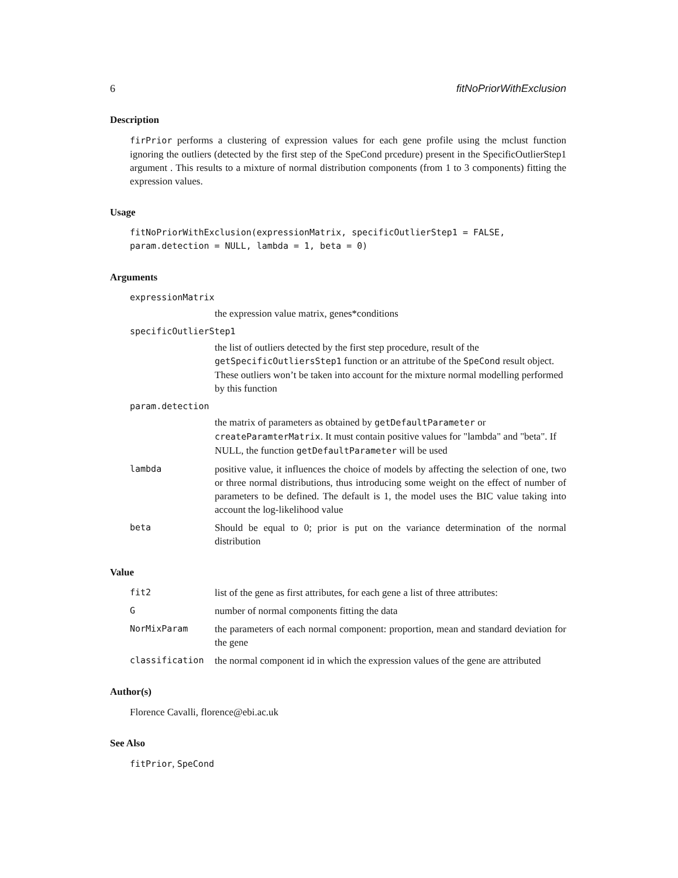6 fitNoPriorWithExclusion
Description
firPrior performs a clustering of expression values for each gene profile using the mclust function ignoring the outliers (detected by the first step of the SpeCond prcedure) present in the SpecificOutlierStep1 argument . This results to a mixture of normal distribution components (from 1 to 3 components) fitting the expression values.
Usage
fitNoPriorWithExclusion(expressionMatrix, specificOutlierStep1 = FALSE,
param.detection = NULL, lambda = 1, beta = 0)
Arguments
expressionMatrix
the expression value matrix, genes*conditions
specificOutlierStep1
the list of outliers detected by the first step procedure, result of the getSpecificOutliersStep1 function or an attritube of the SpeCond result object. These outliers won’t be taken into account for the mixture normal modelling performed by this function
param.detection
the matrix of parameters as obtained by getDefaultParameter or createParamterMatrix. It must contain positive values for "lambda" and "beta". If NULL, the function getDefaultParameter will be used
lambda positive value, it influences the choice of models by affecting the selection of one, two or three normal distributions, thus introducing some weight on the effect of number of parameters to be defined. The default is 1, the model uses the BIC value taking into account the log-likelihood value
beta Should be equal to 0; prior is put on the variance determination of the normal distribution
Value
fit2 list of the gene as first attributes, for each gene a list of three attributes:
Gnumber of normal components fitting the data
NorMixParam the parameters of each normal component: proportion, mean and standard deviation for the gene
classification the normal component id in which the expression values of the gene are attributed
Author(s)
Florence Cavalli, florence@ebi.ac.uk
See Also
fitPrior, SpeCond